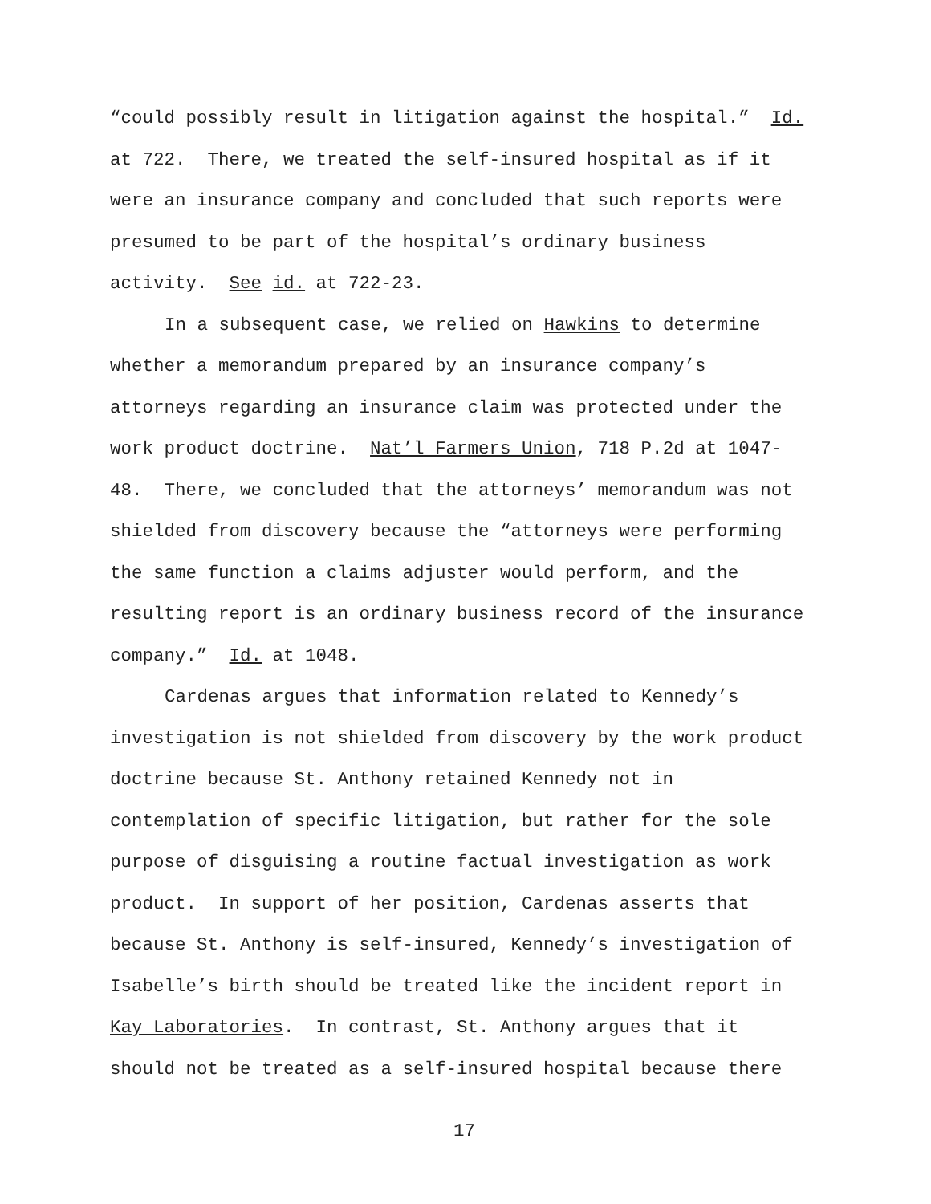“could possibly result in litigation against the hospital.” Id.
at 722. There, we treated the self-insured hospital as if it
were an insurance company and concluded that such reports were
presumed to be part of the hospital’s ordinary business
activity. See id. at 722-23.
In a subsequent case, we relied on Hawkins to determine
whether a memorandum prepared by an insurance company’s
attorneys regarding an insurance claim was protected under the
work product doctrine. Nat’l Farmers Union, 718 P.2d at 1047-
48. There, we concluded that the attorneys’ memorandum was not
shielded from discovery because the “attorneys were performing
the same function a claims adjuster would perform, and the
resulting report is an ordinary business record of the insurance
company.” Id. at 1048.
Cardenas argues that information related to Kennedy’s
investigation is not shielded from discovery by the work product
doctrine because St. Anthony retained Kennedy not in
contemplation of specific litigation, but rather for the sole
purpose of disguising a routine factual investigation as work
product. In support of her position, Cardenas asserts that
because St. Anthony is self-insured, Kennedy’s investigation of
Isabelle’s birth should be treated like the incident report in
Kay Laboratories. In contrast, St. Anthony argues that it
should not be treated as a self-insured hospital because there
17